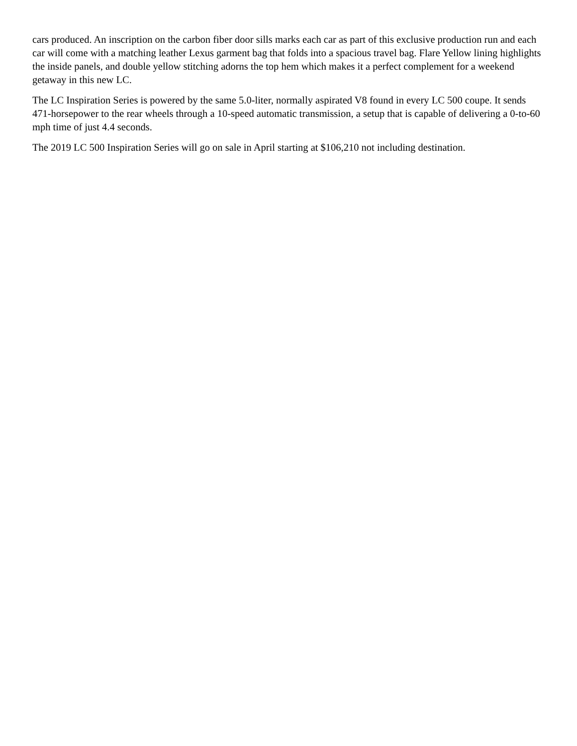cars produced. An inscription on the carbon fiber door sills marks each car as part of this exclusive production run and each car will come with a matching leather Lexus garment bag that folds into a spacious travel bag. Flare Yellow lining highlights the inside panels, and double yellow stitching adorns the top hem which makes it a perfect complement for a weekend getaway in this new LC.
The LC Inspiration Series is powered by the same 5.0-liter, normally aspirated V8 found in every LC 500 coupe. It sends 471-horsepower to the rear wheels through a 10-speed automatic transmission, a setup that is capable of delivering a 0-to-60 mph time of just 4.4 seconds.
The 2019 LC 500 Inspiration Series will go on sale in April starting at $106,210 not including destination.